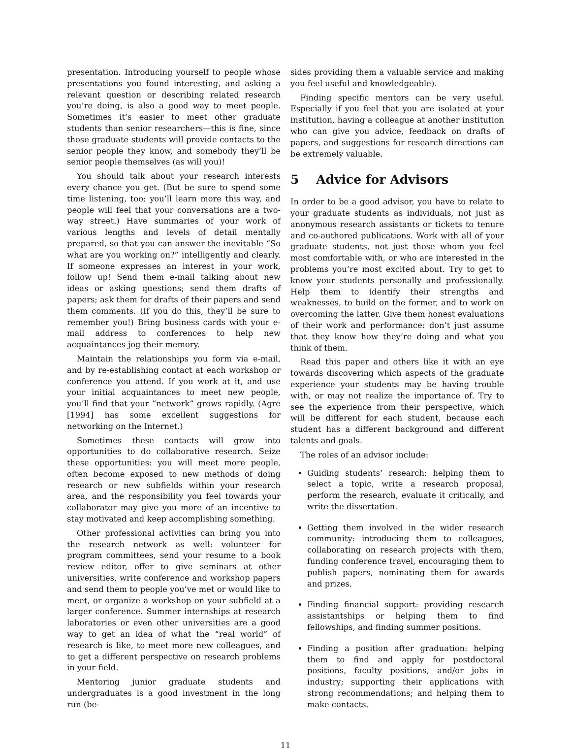presentation. Introducing yourself to people whose presentations you found interesting, and asking a relevant question or describing related research you’re doing, is also a good way to meet people. Sometimes it’s easier to meet other graduate students than senior researchers—this is fine, since those graduate students will provide contacts to the senior people they know, and somebody they’ll be senior people themselves (as will you)!
You should talk about your research interests every chance you get. (But be sure to spend some time listening, too: you’ll learn more this way, and people will feel that your conversations are a two-way street.) Have summaries of your work of various lengths and levels of detail mentally prepared, so that you can answer the inevitable “So what are you working on?” intelligently and clearly. If someone expresses an interest in your work, follow up! Send them e-mail talking about new ideas or asking questions; send them drafts of papers; ask them for drafts of their papers and send them comments. (If you do this, they’ll be sure to remember you!) Bring business cards with your e-mail address to conferences to help new acquaintances jog their memory.
Maintain the relationships you form via e-mail, and by re-establishing contact at each workshop or conference you attend. If you work at it, and use your initial acquaintances to meet new people, you’ll find that your “network” grows rapidly. (Agre [1994] has some excellent suggestions for networking on the Internet.)
Sometimes these contacts will grow into opportunities to do collaborative research. Seize these opportunities: you will meet more people, often become exposed to new methods of doing research or new subfields within your research area, and the responsibility you feel towards your collaborator may give you more of an incentive to stay motivated and keep accomplishing something.
Other professional activities can bring you into the research network as well: volunteer for program committees, send your resume to a book review editor, offer to give seminars at other universities, write conference and workshop papers and send them to people you’ve met or would like to meet, or organize a workshop on your subfield at a larger conference. Summer internships at research laboratories or even other universities are a good way to get an idea of what the “real world” of research is like, to meet more new colleagues, and to get a different perspective on research problems in your field.
Mentoring junior graduate students and undergraduates is a good investment in the long run (be-
sides providing them a valuable service and making you feel useful and knowledgeable).
Finding specific mentors can be very useful. Especially if you feel that you are isolated at your institution, having a colleague at another institution who can give you advice, feedback on drafts of papers, and suggestions for research directions can be extremely valuable.
5 Advice for Advisors
In order to be a good advisor, you have to relate to your graduate students as individuals, not just as anonymous research assistants or tickets to tenure and co-authored publications. Work with all of your graduate students, not just those whom you feel most comfortable with, or who are interested in the problems you’re most excited about. Try to get to know your students personally and professionally. Help them to identify their strengths and weaknesses, to build on the former, and to work on overcoming the latter. Give them honest evaluations of their work and performance: don’t just assume that they know how they’re doing and what you think of them.
Read this paper and others like it with an eye towards discovering which aspects of the graduate experience your students may be having trouble with, or may not realize the importance of. Try to see the experience from their perspective, which will be different for each student, because each student has a different background and different talents and goals.
The roles of an advisor include:
Guiding students’ research: helping them to select a topic, write a research proposal, perform the research, evaluate it critically, and write the dissertation.
Getting them involved in the wider research community: introducing them to colleagues, collaborating on research projects with them, funding conference travel, encouraging them to publish papers, nominating them for awards and prizes.
Finding financial support: providing research assistantships or helping them to find fellowships, and finding summer positions.
Finding a position after graduation: helping them to find and apply for postdoctoral positions, faculty positions, and/or jobs in industry; supporting their applications with strong recommendations; and helping them to make contacts.
11